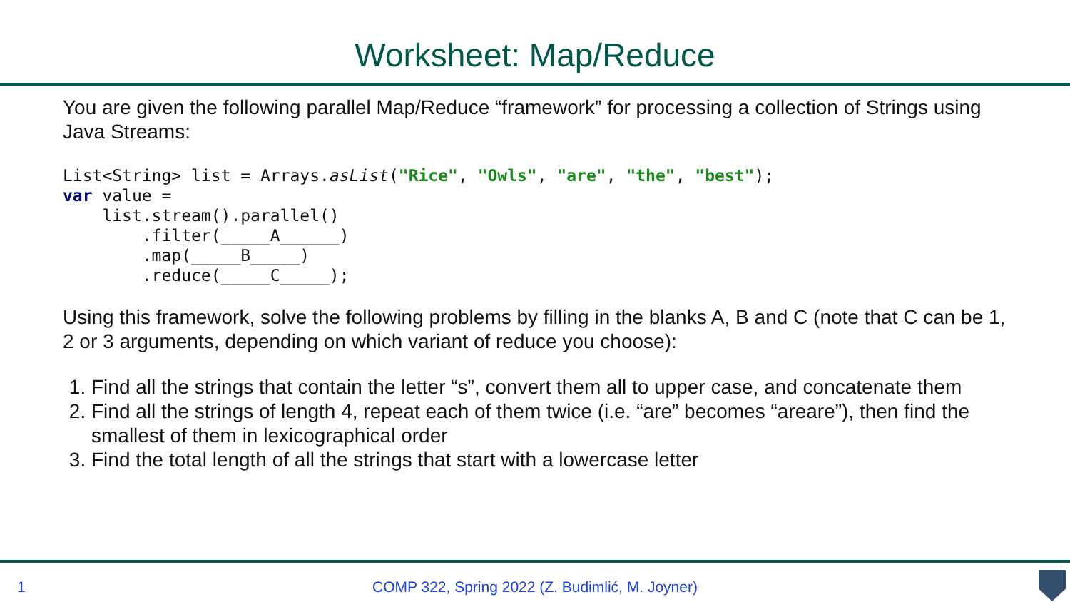Worksheet: Map/Reduce
You are given the following parallel Map/Reduce “framework” for processing a collection of Strings using Java Streams:
List<String> list = Arrays.asList("Rice", "Owls", "are", "the", "best");
var value =
    list.stream().parallel()
        .filter(_____A______)
        .map(_____B_____)
        .reduce(_____C_____);
Using this framework, solve the following problems by filling in the blanks A, B and C (note that C can be 1, 2 or 3 arguments, depending on which variant of reduce you choose):
1. Find all the strings that contain the letter “s”, convert them all to upper case, and concatenate them
2. Find all the strings of length 4, repeat each of them twice (i.e. “are” becomes “areare”), then find the smallest of them in lexicographical order
3. Find the total length of all the strings that start with a lowercase letter
1
COMP 322, Spring 2022 (Z. Budimlić, M. Joyner)